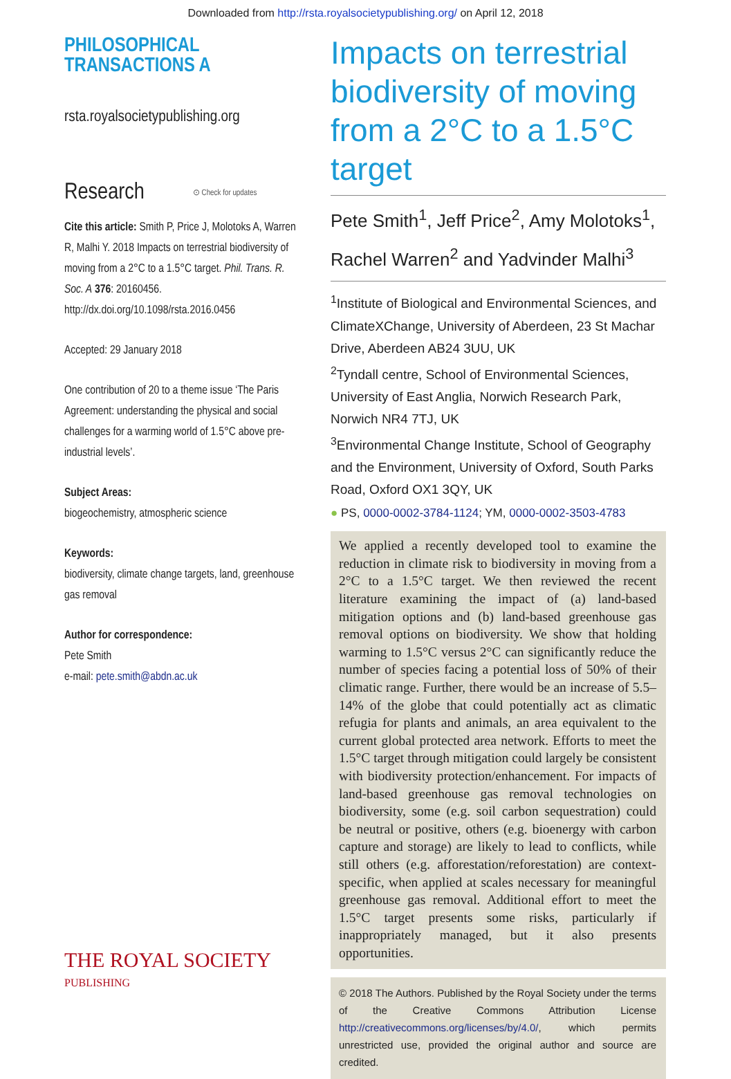Downloaded from http://rsta.royalsocietypublishing.org/ on April 12, 2018
PHILOSOPHICAL
TRANSACTIONS A
rsta.royalsocietypublishing.org
Research ⊙ Check for updates
Cite this article: Smith P, Price J, Molotoks A, Warren R, Malhi Y. 2018 Impacts on terrestrial biodiversity of moving from a 2°C to a 1.5°C target. Phil. Trans. R. Soc. A 376: 20160456. http://dx.doi.org/10.1098/rsta.2016.0456
Accepted: 29 January 2018
One contribution of 20 to a theme issue ‘The Paris Agreement: understanding the physical and social challenges for a warming world of 1.5°C above pre-industrial levels’.
Subject Areas:
biogeochemistry, atmospheric science
Keywords:
biodiversity, climate change targets, land, greenhouse gas removal
Author for correspondence:
Pete Smith
e-mail: pete.smith@abdn.ac.uk
THE ROYAL SOCIETY
PUBLISHING
Impacts on terrestrial biodiversity of moving from a 2°C to a 1.5°C target
Pete Smith<sup>1</sup>, Jeff Price<sup>2</sup>, Amy Molotoks<sup>1</sup>, Rachel Warren<sup>2</sup> and Yadvinder Malhi<sup>3</sup>
<sup>1</sup> Institute of Biological and Environmental Sciences, and ClimateXChange, University of Aberdeen, 23 St Machar Drive, Aberdeen AB24 3UU, UK
<sup>2</sup> Tyndall centre, School of Environmental Sciences, University of East Anglia, Norwich Research Park, Norwich NR4 7TJ, UK
<sup>3</sup> Environmental Change Institute, School of Geography and the Environment, University of Oxford, South Parks Road, Oxford OX1 3QY, UK
● PS, 0000-0002-3784-1124; YM, 0000-0002-3503-4783
We applied a recently developed tool to examine the reduction in climate risk to biodiversity in moving from a 2°C to a 1.5°C target. We then reviewed the recent literature examining the impact of (a) land-based mitigation options and (b) land-based greenhouse gas removal options on biodiversity. We show that holding warming to 1.5°C versus 2°C can significantly reduce the number of species facing a potential loss of 50% of their climatic range. Further, there would be an increase of 5.5–14% of the globe that could potentially act as climatic refugia for plants and animals, an area equivalent to the current global protected area network. Efforts to meet the 1.5°C target through mitigation could largely be consistent with biodiversity protection/enhancement. For impacts of land-based greenhouse gas removal technologies on biodiversity, some (e.g. soil carbon sequestration) could be neutral or positive, others (e.g. bioenergy with carbon capture and storage) are likely to lead to conflicts, while still others (e.g. afforestation/reforestation) are context-specific, when applied at scales necessary for meaningful greenhouse gas removal. Additional effort to meet the 1.5°C target presents some risks, particularly if inappropriately managed, but it also presents opportunities.
© 2018 The Authors. Published by the Royal Society under the terms of the Creative Commons Attribution License http://creativecommons.org/licenses/by/4.0/, which permits unrestricted use, provided the original author and source are credited.